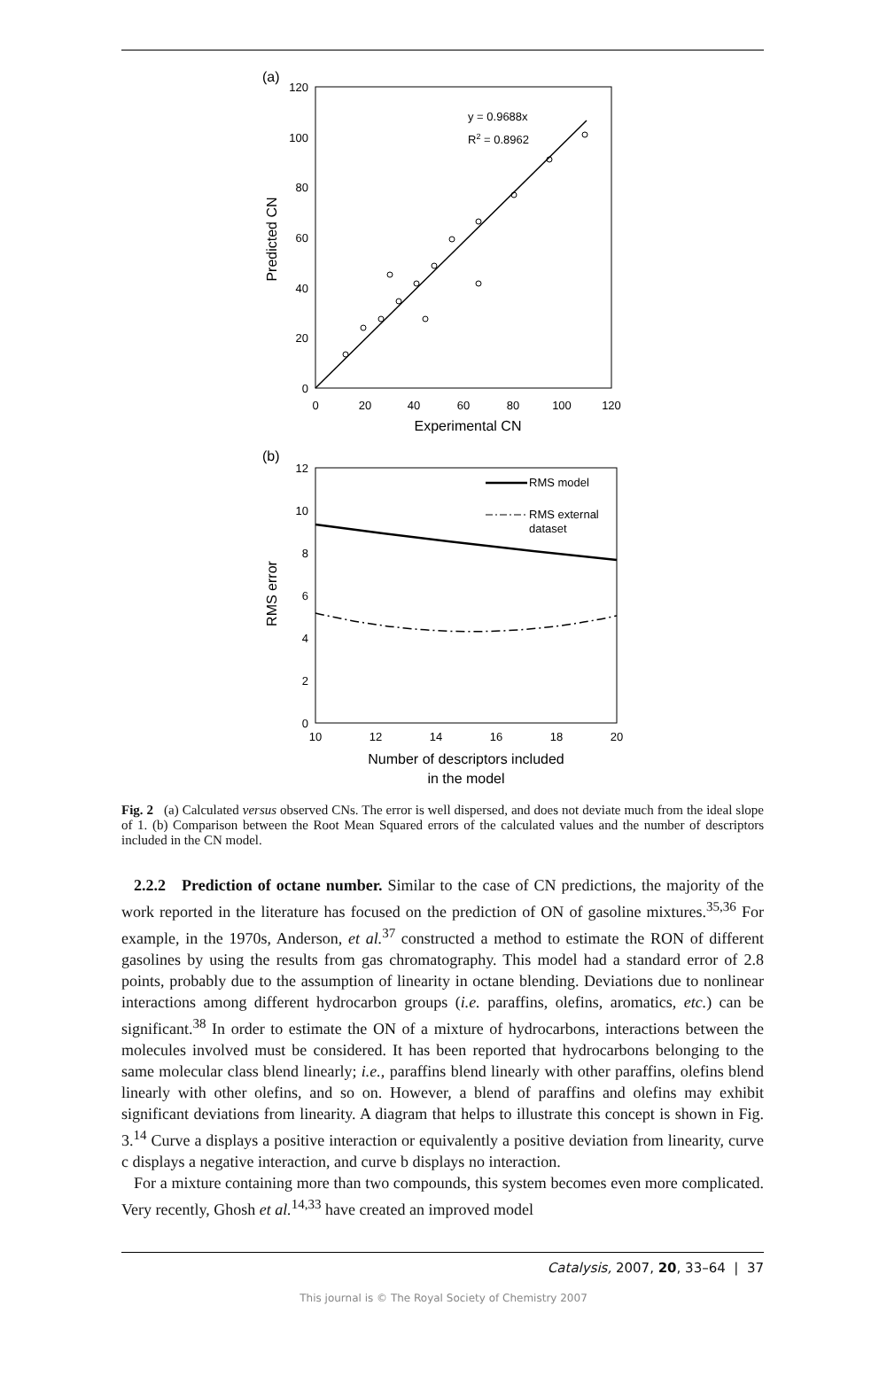(a)
120
100
80
60
40
20
0
0
20
40
60
80
100
120
Experimental CN
Predicted CN
y = 0.9688x
R2 = 0.8962
(b)
12
10
8
6
4
2
0
10
12
14
16
18
20
Number of descriptors included
in the model
RMS error
RMS model
RMS external
dataset
Fig. 2 (a) Calculated versus observed CNs. The error is well dispersed, and does not deviate much from the ideal slope of 1. (b) Comparison between the Root Mean Squared errors of the calculated values and the number of descriptors included in the CN model.
2.2.2 Prediction of octane number. Similar to the case of CN predictions, the majority of the work reported in the literature has focused on the prediction of ON of gasoline mixtures.<sup>35,36</sup> For example, in the 1970s, Anderson, et al.<sup>37</sup> constructed a method to estimate the RON of different gasolines by using the results from gas chromatography. This model had a standard error of 2.8 points, probably due to the assumption of linearity in octane blending. Deviations due to nonlinear interactions among different hydrocarbon groups (i.e. paraffins, olefins, aromatics, etc.) can be significant.<sup>38</sup> In order to estimate the ON of a mixture of hydrocarbons, interactions between the molecules involved must be considered. It has been reported that hydrocarbons belonging to the same molecular class blend linearly; i.e., paraffins blend linearly with other paraffins, olefins blend linearly with other olefins, and so on. However, a blend of paraffins and olefins may exhibit significant deviations from linearity. A diagram that helps to illustrate this concept is shown in Fig. 3.<sup>14</sup> Curve a displays a positive interaction or equivalently a positive deviation from linearity, curve c displays a negative interaction, and curve b displays no interaction.
For a mixture containing more than two compounds, this system becomes even more complicated. Very recently, Ghosh et al.<sup>14,33</sup> have created an improved model
Catalysis, 2007, 20, 33–64 | 37
This journal is © The Royal Society of Chemistry 2007